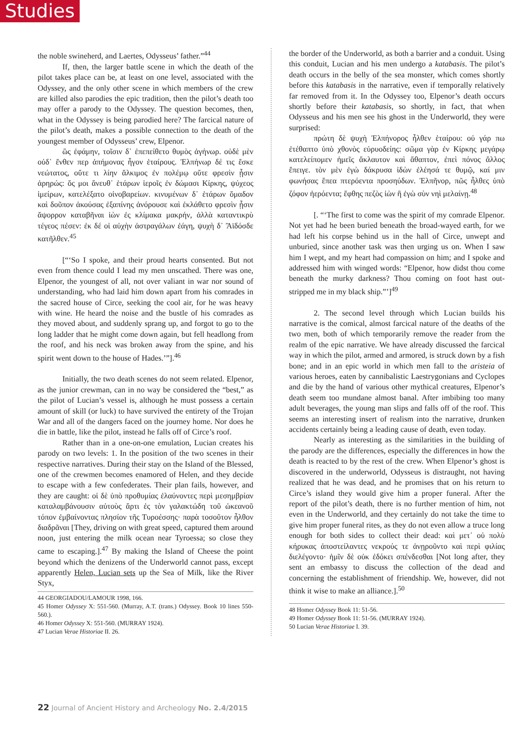Studies
the noble swineherd, and Laertes, Odysseus’ father.”<sup>44</sup>
If, then, the larger battle scene in which the death of the pilot takes place can be, at least on one level, associated with the Odyssey, and the only other scene in which members of the crew are killed also parodies the epic tradition, then the pilot’s death too may offer a parody to the Odyssey. The question becomes, then, what in the Odyssey is being parodied here? The farcical nature of the pilot’s death, makes a possible connection to the death of the youngest member of Odysseus’ crew, Elpenor.
ὣς ἐφάμην, τοῖσιν δ᾽ ἐπεπείθετο θυμὸς ἀγήνωρ. οὐδὲ μὲν οὐδ᾽ ἔνθεν περ ἀπήμονας ἦγον ἑταίρους. Ἐλπήνωρ δέ τις ἔσκε νεώτατος, οὔτε τι λίην ἄλκιμος ἐν πολέμῳ οὔτε φρεσὶν ᾗσιν ἀρηρώς: ὅς μοι ἄνευθ᾽ ἑτάρων ἱεροῖς ἐν δώμασι Κίρκης, ψύχεος ἱμείρων, κατελέξατο οἰνοβαρείων. κινυμένων δ᾽ ἑτάρων ὅμαδον καὶ δοῦπον ἀκούσας ἐξαπίνης ἀνόρουσε καὶ ἐκλάθετο φρεσὶν ᾗσιν ἄψορρον καταβῆναι ἰὼν ἐς κλίμακα μακρήν, ἀλλὰ καταντικρὺ τέγεος πέσεν: ἐκ δέ οἱ αὐχὴν ἀστραγάλων ἐάγη, ψυχὴ δ᾽ Ἄϊδόσδε κατῆλθεν.<sup>45</sup>
[“‘So I spoke, and their proud hearts consented. But not even from thence could I lead my men unscathed. There was one, Elpenor, the youngest of all, not over valiant in war nor sound of understanding, who had laid him down apart from his comrades in the sacred house of Circe, seeking the cool air, for he was heavy with wine. He heard the noise and the bustle of his comrades as they moved about, and suddenly sprang up, and forgot to go to the long ladder that he might come down again, but fell headlong from the roof, and his neck was broken away from the spine, and his spirit went down to the house of Hades.’”].<sup>46</sup>
Initially, the two death scenes do not seem related. Elpenor, as the junior crewman, can in no way be considered the “best,” as the pilot of Lucian’s vessel is, although he must possess a certain amount of skill (or luck) to have survived the entirety of the Trojan War and all of the dangers faced on the journey home. Nor does he die in battle, like the pilot, instead he falls off of Circe’s roof.
Rather than in a one-on-one emulation, Lucian creates his parody on two levels: 1. In the position of the two scenes in their respective narratives. During their stay on the Island of the Blessed, one of the crewmen becomes enamored of Helen, and they decide to escape with a few confederates. Their plan fails, however, and they are caught: οἱ δὲ ὑπὸ προθυμίας ἐλαύνοντες περὶ μεσημβρίαν καταλαμβάνουσιν αὐτοὺς ἄρτι ἐς τὸν γαλακτώδη τοῦ ὠκεανοῦ τόπον ἐμβαίνοντας πλησίον τῆς Τυροέσσης· παρὰ τοσοῦτον ἦλθον διαδρᾶναι [They, driving on with great speed, captured them around noon, just entering the milk ocean near Tyroessa; so close they came to escaping.].<sup>47</sup> By making the Island of Cheese the point beyond which the denizens of the Underworld cannot pass, except apparently Helen, Lucian sets up the Sea of Milk, like the River Styx,
44 GEORGIADOU/LAMOUR 1998, 166.
45 Homer Odyssey X: 551-560. (Murray, A.T. (trans.) Odyssey. Book 10 lines 550-560.).
46 Homer Odyssey X: 551-560. (MURRAY 1924).
47 Lucian Verae Historiae II. 26.
the border of the Underworld, as both a barrier and a conduit. Using this conduit, Lucian and his men undergo a katabasis. The pilot’s death occurs in the belly of the sea monster, which comes shortly before this katabasis in the narrative, even if temporally relatively far removed from it. In the Odyssey too, Elpenor’s death occurs shortly before their katabasis, so shortly, in fact, that when Odysseus and his men see his ghost in the Underworld, they were surprised:
πρώτη δὲ ψυχὴ Ἐλπήνορος ἦλθεν ἑταίρου: οὐ γάρ πω ἐτέθαπτο ὑπὸ χθονὸς εὐρυοδείης: σῶμα γὰρ ἐν Κίρκης μεγάρῳ κατελείπομεν ἡμεῖς ἄκλαυτον καὶ ἄθαπτον, ἐπεὶ πόνος ἄλλος ἔπειγε. τὸν μὲν ἐγὼ δάκρυσα ἰδὼν ἐλέησά τε θυμῷ, καί μιν φωνήσας ἔπεα πτερόεντα προσηύδων. Ἐλπῆνορ, πῶς ἦλθες ὑπὸ ζόφον ἠερόεντα; ἔφθης πεζὸς ἰὼν ἢ ἐγὼ σὺν νηὶ μελαίνῃ.<sup>48</sup>
[. “‘The first to come was the spirit of my comrade Elpenor. Not yet had he been buried beneath the broad-wayed earth, for we had left his corpse behind us in the hall of Circe, unwept and unburied, since another task was then urging us on. When I saw him I wept, and my heart had compassion on him; and I spoke and addressed him with winged words: “Elpenor, how didst thou come beneath the murky darkness? Thou coming on foot hast out-stripped me in my black ship.”’]<sup>49</sup>
2. The second level through which Lucian builds his narrative is the comical, almost farcical nature of the deaths of the two men, both of which temporarily remove the reader from the realm of the epic narrative. We have already discussed the farcical way in which the pilot, armed and armored, is struck down by a fish bone; and in an epic world in which men fall to the aristeia of various heroes, eaten by cannibalistic Laestrygonians and Cyclopes and die by the hand of various other mythical creatures, Elpenor’s death seem too mundane almost banal. After imbibing too many adult beverages, the young man slips and falls off of the roof. This seems an interesting insert of realism into the narrative, drunken accidents certainly being a leading cause of death, even today.
Nearly as interesting as the similarities in the building of the parody are the differences, especially the differences in how the death is reacted to by the rest of the crew. When Elpenor’s ghost is discovered in the underworld, Odysseus is distraught, not having realized that he was dead, and he promises that on his return to Circe’s island they would give him a proper funeral. After the report of the pilot’s death, there is no further mention of him, not even in the Underworld, and they certainly do not take the time to give him proper funeral rites, as they do not even allow a truce long enough for both sides to collect their dead: καὶ μετ᾽ οὐ πολὺ κήρυκας ἀποστείλαντες νεκρούς τε ἀνῃροῦντο καὶ περὶ φιλίας διελέγοντο· ἡμῖν δὲ οὐκ ἐδόκει σπένδεσθαι [Not long after, they sent an embassy to discuss the collection of the dead and concerning the establishment of friendship. We, however, did not think it wise to make an alliance.].<sup>50</sup>
48 Homer Odyssey Book 11: 51-56.
49 Homer Odyssey Book 11: 51-56. (MURRAY 1924).
50 Lucian Verae Historiae I. 39.
22 Journal of Ancient History and Archeology No. 2.4/2015